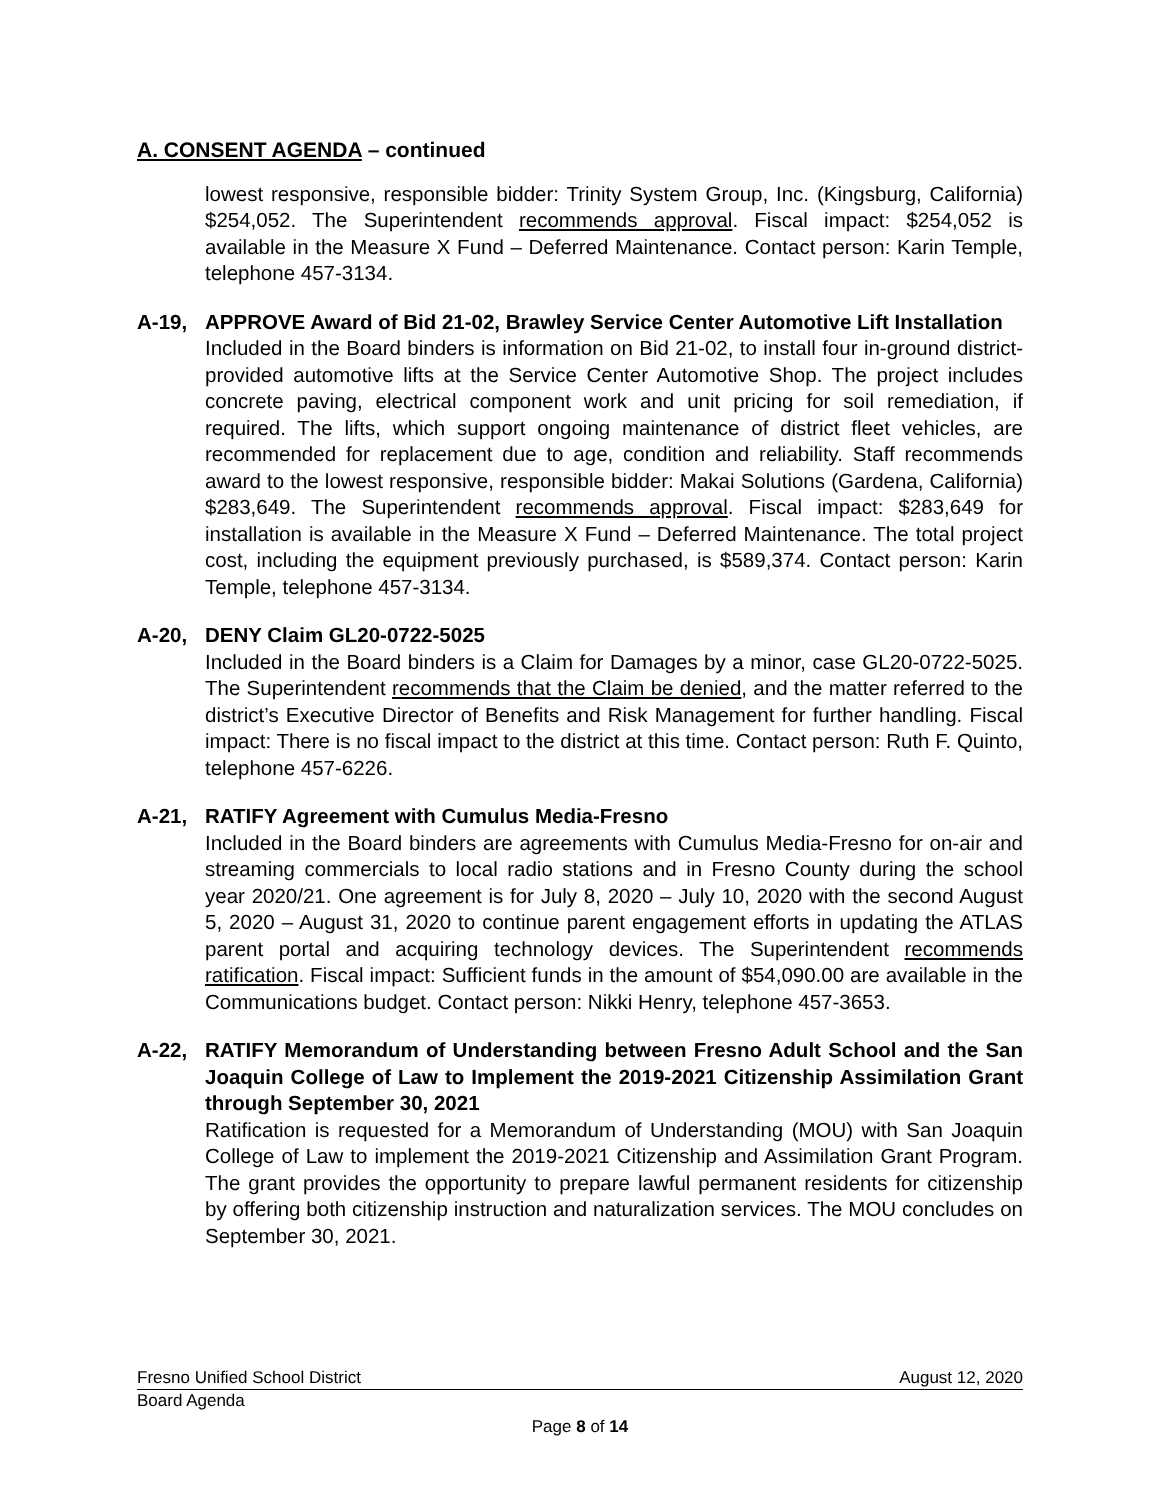A. CONSENT AGENDA – continued
lowest responsive, responsible bidder: Trinity System Group, Inc. (Kingsburg, California) $254,052. The Superintendent recommends approval. Fiscal impact: $254,052 is available in the Measure X Fund – Deferred Maintenance. Contact person: Karin Temple, telephone 457-3134.
A-19, APPROVE Award of Bid 21-02, Brawley Service Center Automotive Lift Installation
Included in the Board binders is information on Bid 21-02, to install four in-ground district-provided automotive lifts at the Service Center Automotive Shop. The project includes concrete paving, electrical component work and unit pricing for soil remediation, if required. The lifts, which support ongoing maintenance of district fleet vehicles, are recommended for replacement due to age, condition and reliability. Staff recommends award to the lowest responsive, responsible bidder: Makai Solutions (Gardena, California) $283,649. The Superintendent recommends approval. Fiscal impact: $283,649 for installation is available in the Measure X Fund – Deferred Maintenance. The total project cost, including the equipment previously purchased, is $589,374. Contact person: Karin Temple, telephone 457-3134.
A-20, DENY Claim GL20-0722-5025
Included in the Board binders is a Claim for Damages by a minor, case GL20-0722-5025. The Superintendent recommends that the Claim be denied, and the matter referred to the district’s Executive Director of Benefits and Risk Management for further handling. Fiscal impact: There is no fiscal impact to the district at this time. Contact person: Ruth F. Quinto, telephone 457-6226.
A-21, RATIFY Agreement with Cumulus Media-Fresno
Included in the Board binders are agreements with Cumulus Media-Fresno for on-air and streaming commercials to local radio stations and in Fresno County during the school year 2020/21. One agreement is for July 8, 2020 – July 10, 2020 with the second August 5, 2020 – August 31, 2020 to continue parent engagement efforts in updating the ATLAS parent portal and acquiring technology devices. The Superintendent recommends ratification. Fiscal impact: Sufficient funds in the amount of $54,090.00 are available in the Communications budget. Contact person: Nikki Henry, telephone 457-3653.
A-22, RATIFY Memorandum of Understanding between Fresno Adult School and the San Joaquin College of Law to Implement the 2019-2021 Citizenship Assimilation Grant through September 30, 2021
Ratification is requested for a Memorandum of Understanding (MOU) with San Joaquin College of Law to implement the 2019-2021 Citizenship and Assimilation Grant Program. The grant provides the opportunity to prepare lawful permanent residents for citizenship by offering both citizenship instruction and naturalization services. The MOU concludes on September 30, 2021.
Fresno Unified School District August 12, 2020
Board Agenda
Page 8 of 14